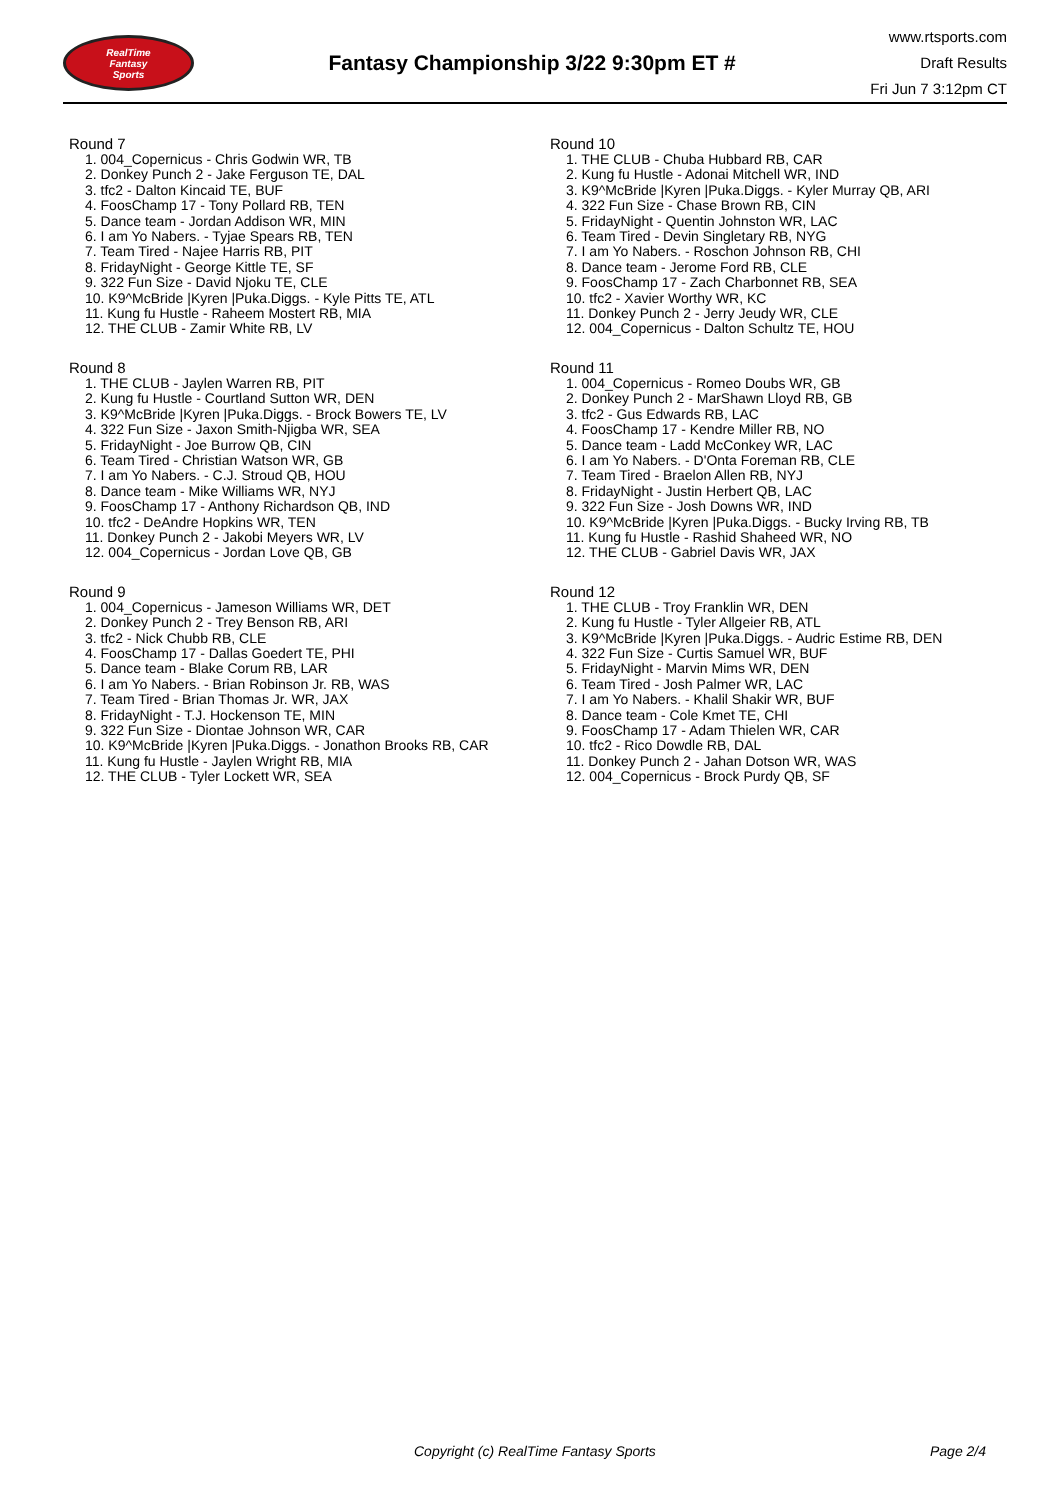RealTime
Fantasy
Sports
Fantasy Championship 3/22 9:30pm ET #
www.rtsports.com
Draft Results
Fri Jun 7 3:12pm CT
Round 7
1. 004_Copernicus - Chris Godwin WR, TB
2. Donkey Punch 2 - Jake Ferguson TE, DAL
3. tfc2 - Dalton Kincaid TE, BUF
4. FoosChamp 17 - Tony Pollard RB, TEN
5. Dance team - Jordan Addison WR, MIN
6. I am Yo Nabers. - Tyjae Spears RB, TEN
7. Team Tired - Najee Harris RB, PIT
8. FridayNight - George Kittle TE, SF
9. 322 Fun Size - David Njoku TE, CLE
10. K9^McBride |Kyren |Puka.Diggs. - Kyle Pitts TE, ATL
11. Kung fu Hustle - Raheem Mostert RB, MIA
12. THE CLUB - Zamir White RB, LV
Round 8
1. THE CLUB - Jaylen Warren RB, PIT
2. Kung fu Hustle - Courtland Sutton WR, DEN
3. K9^McBride |Kyren |Puka.Diggs. - Brock Bowers TE, LV
4. 322 Fun Size - Jaxon Smith-Njigba WR, SEA
5. FridayNight - Joe Burrow QB, CIN
6. Team Tired - Christian Watson WR, GB
7. I am Yo Nabers. - C.J. Stroud QB, HOU
8. Dance team - Mike Williams WR, NYJ
9. FoosChamp 17 - Anthony Richardson QB, IND
10. tfc2 - DeAndre Hopkins WR, TEN
11. Donkey Punch 2 - Jakobi Meyers WR, LV
12. 004_Copernicus - Jordan Love QB, GB
Round 9
1. 004_Copernicus - Jameson Williams WR, DET
2. Donkey Punch 2 - Trey Benson RB, ARI
3. tfc2 - Nick Chubb RB, CLE
4. FoosChamp 17 - Dallas Goedert TE, PHI
5. Dance team - Blake Corum RB, LAR
6. I am Yo Nabers. - Brian Robinson Jr. RB, WAS
7. Team Tired - Brian Thomas Jr. WR, JAX
8. FridayNight - T.J. Hockenson TE, MIN
9. 322 Fun Size - Diontae Johnson WR, CAR
10. K9^McBride |Kyren |Puka.Diggs. - Jonathon Brooks RB, CAR
11. Kung fu Hustle - Jaylen Wright RB, MIA
12. THE CLUB - Tyler Lockett WR, SEA
Round 10
1. THE CLUB - Chuba Hubbard RB, CAR
2. Kung fu Hustle - Adonai Mitchell WR, IND
3. K9^McBride |Kyren |Puka.Diggs. - Kyler Murray QB, ARI
4. 322 Fun Size - Chase Brown RB, CIN
5. FridayNight - Quentin Johnston WR, LAC
6. Team Tired - Devin Singletary RB, NYG
7. I am Yo Nabers. - Roschon Johnson RB, CHI
8. Dance team - Jerome Ford RB, CLE
9. FoosChamp 17 - Zach Charbonnet RB, SEA
10. tfc2 - Xavier Worthy WR, KC
11. Donkey Punch 2 - Jerry Jeudy WR, CLE
12. 004_Copernicus - Dalton Schultz TE, HOU
Round 11
1. 004_Copernicus - Romeo Doubs WR, GB
2. Donkey Punch 2 - MarShawn Lloyd RB, GB
3. tfc2 - Gus Edwards RB, LAC
4. FoosChamp 17 - Kendre Miller RB, NO
5. Dance team - Ladd McConkey WR, LAC
6. I am Yo Nabers. - D'Onta Foreman RB, CLE
7. Team Tired - Braelon Allen RB, NYJ
8. FridayNight - Justin Herbert QB, LAC
9. 322 Fun Size - Josh Downs WR, IND
10. K9^McBride |Kyren |Puka.Diggs. - Bucky Irving RB, TB
11. Kung fu Hustle - Rashid Shaheed WR, NO
12. THE CLUB - Gabriel Davis WR, JAX
Round 12
1. THE CLUB - Troy Franklin WR, DEN
2. Kung fu Hustle - Tyler Allgeier RB, ATL
3. K9^McBride |Kyren |Puka.Diggs. - Audric Estime RB, DEN
4. 322 Fun Size - Curtis Samuel WR, BUF
5. FridayNight - Marvin Mims WR, DEN
6. Team Tired - Josh Palmer WR, LAC
7. I am Yo Nabers. - Khalil Shakir WR, BUF
8. Dance team - Cole Kmet TE, CHI
9. FoosChamp 17 - Adam Thielen WR, CAR
10. tfc2 - Rico Dowdle RB, DAL
11. Donkey Punch 2 - Jahan Dotson WR, WAS
12. 004_Copernicus - Brock Purdy QB, SF
Copyright (c) RealTime Fantasy Sports Page 2/4